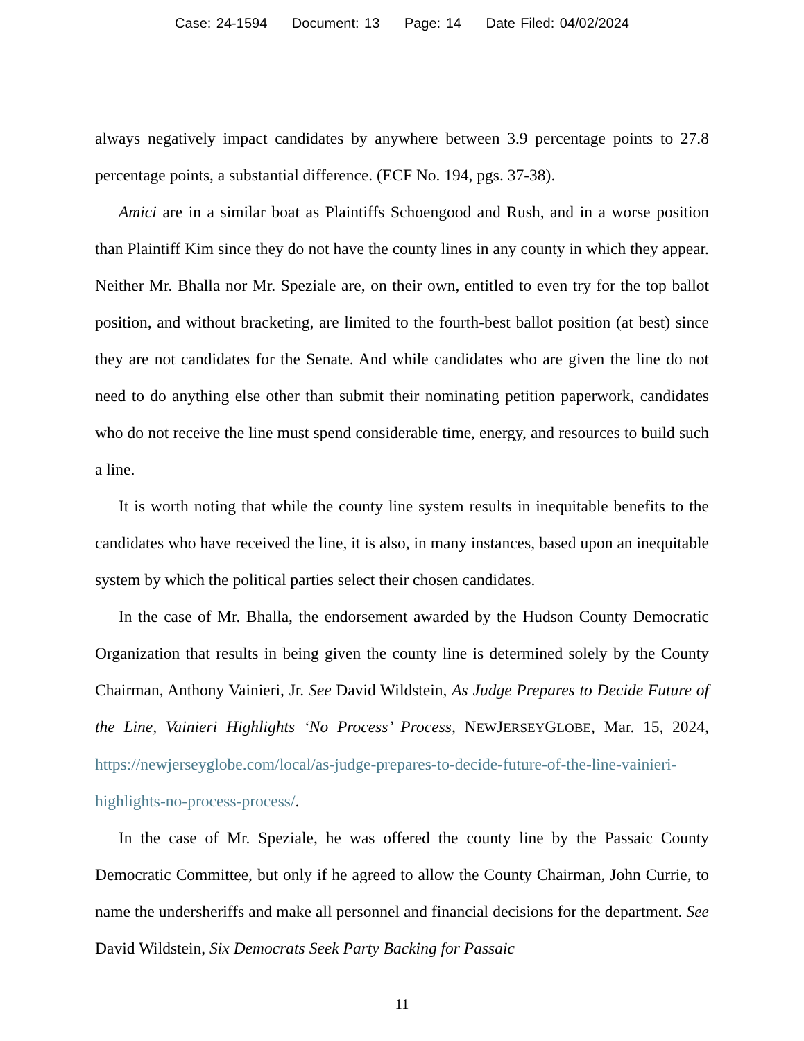Case: 24-1594 Document: 13 Page: 14 Date Filed: 04/02/2024
always negatively impact candidates by anywhere between 3.9 percentage points to 27.8 percentage points, a substantial difference. (ECF No. 194, pgs. 37-38).
Amici are in a similar boat as Plaintiffs Schoengood and Rush, and in a worse position than Plaintiff Kim since they do not have the county lines in any county in which they appear. Neither Mr. Bhalla nor Mr. Speziale are, on their own, entitled to even try for the top ballot position, and without bracketing, are limited to the fourth-best ballot position (at best) since they are not candidates for the Senate. And while candidates who are given the line do not need to do anything else other than submit their nominating petition paperwork, candidates who do not receive the line must spend considerable time, energy, and resources to build such a line.
It is worth noting that while the county line system results in inequitable benefits to the candidates who have received the line, it is also, in many instances, based upon an inequitable system by which the political parties select their chosen candidates.
In the case of Mr. Bhalla, the endorsement awarded by the Hudson County Democratic Organization that results in being given the county line is determined solely by the County Chairman, Anthony Vainieri, Jr. See David Wildstein, As Judge Prepares to Decide Future of the Line, Vainieri Highlights ‘No Process’ Process, NEWJERSEYGLOBE, Mar. 15, 2024, https://newjerseyglobe.com/local/as-judge-prepares-to-decide-future-of-the-line-vainieri-highlights-no-process-process/.
In the case of Mr. Speziale, he was offered the county line by the Passaic County Democratic Committee, but only if he agreed to allow the County Chairman, John Currie, to name the undersheriffs and make all personnel and financial decisions for the department. See David Wildstein, Six Democrats Seek Party Backing for Passaic
11